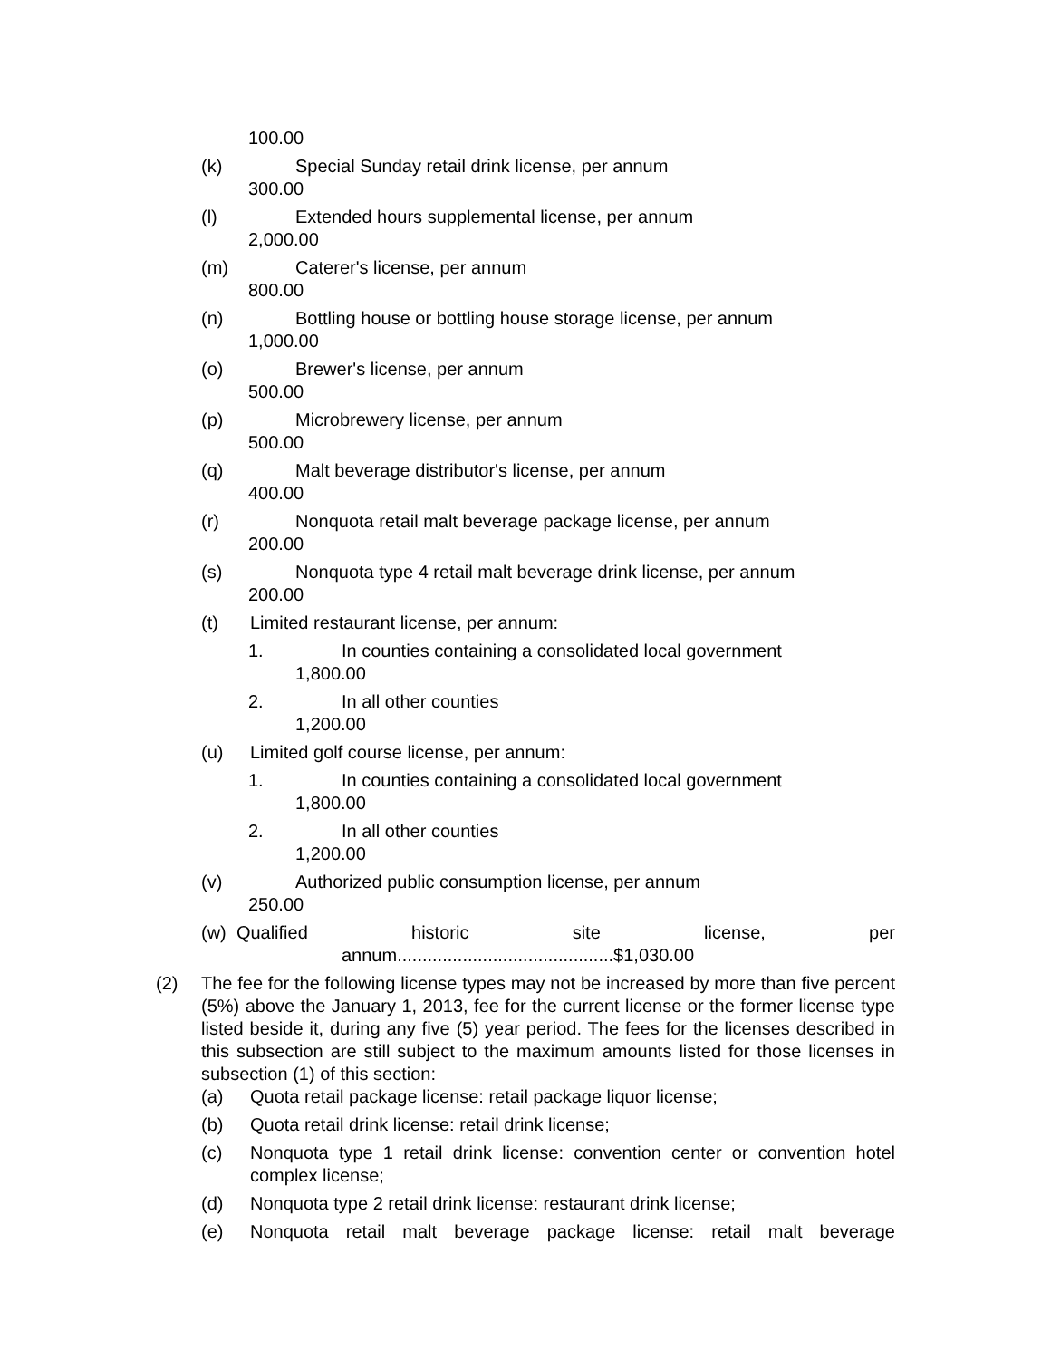100.00
(k) Special Sunday retail drink license, per annum
300.00
(l) Extended hours supplemental license, per annum
2,000.00
(m) Caterer's license, per annum
800.00
(n) Bottling house or bottling house storage license, per annum
1,000.00
(o) Brewer's license, per annum
500.00
(p) Microbrewery license, per annum
500.00
(q) Malt beverage distributor's license, per annum
400.00
(r) Nonquota retail malt beverage package license, per annum
200.00
(s) Nonquota type 4 retail malt beverage drink license, per annum
200.00
(t) Limited restaurant license, per annum:
1. In counties containing a consolidated local government
1,800.00
2. In all other counties
1,200.00
(u) Limited golf course license, per annum:
1. In counties containing a consolidated local government
1,800.00
2. In all other counties
1,200.00
(v) Authorized public consumption license, per annum
250.00
(w) Qualified historic site license, per
annum...........................................$1,030.00
(2) The fee for the following license types may not be increased by more than five percent (5%) above the January 1, 2013, fee for the current license or the former license type listed beside it, during any five (5) year period. The fees for the licenses described in this subsection are still subject to the maximum amounts listed for those licenses in subsection (1) of this section:
(a) Quota retail package license: retail package liquor license;
(b) Quota retail drink license: retail drink license;
(c) Nonquota type 1 retail drink license: convention center or convention hotel complex license;
(d) Nonquota type 2 retail drink license: restaurant drink license;
(e) Nonquota retail malt beverage package license: retail malt beverage